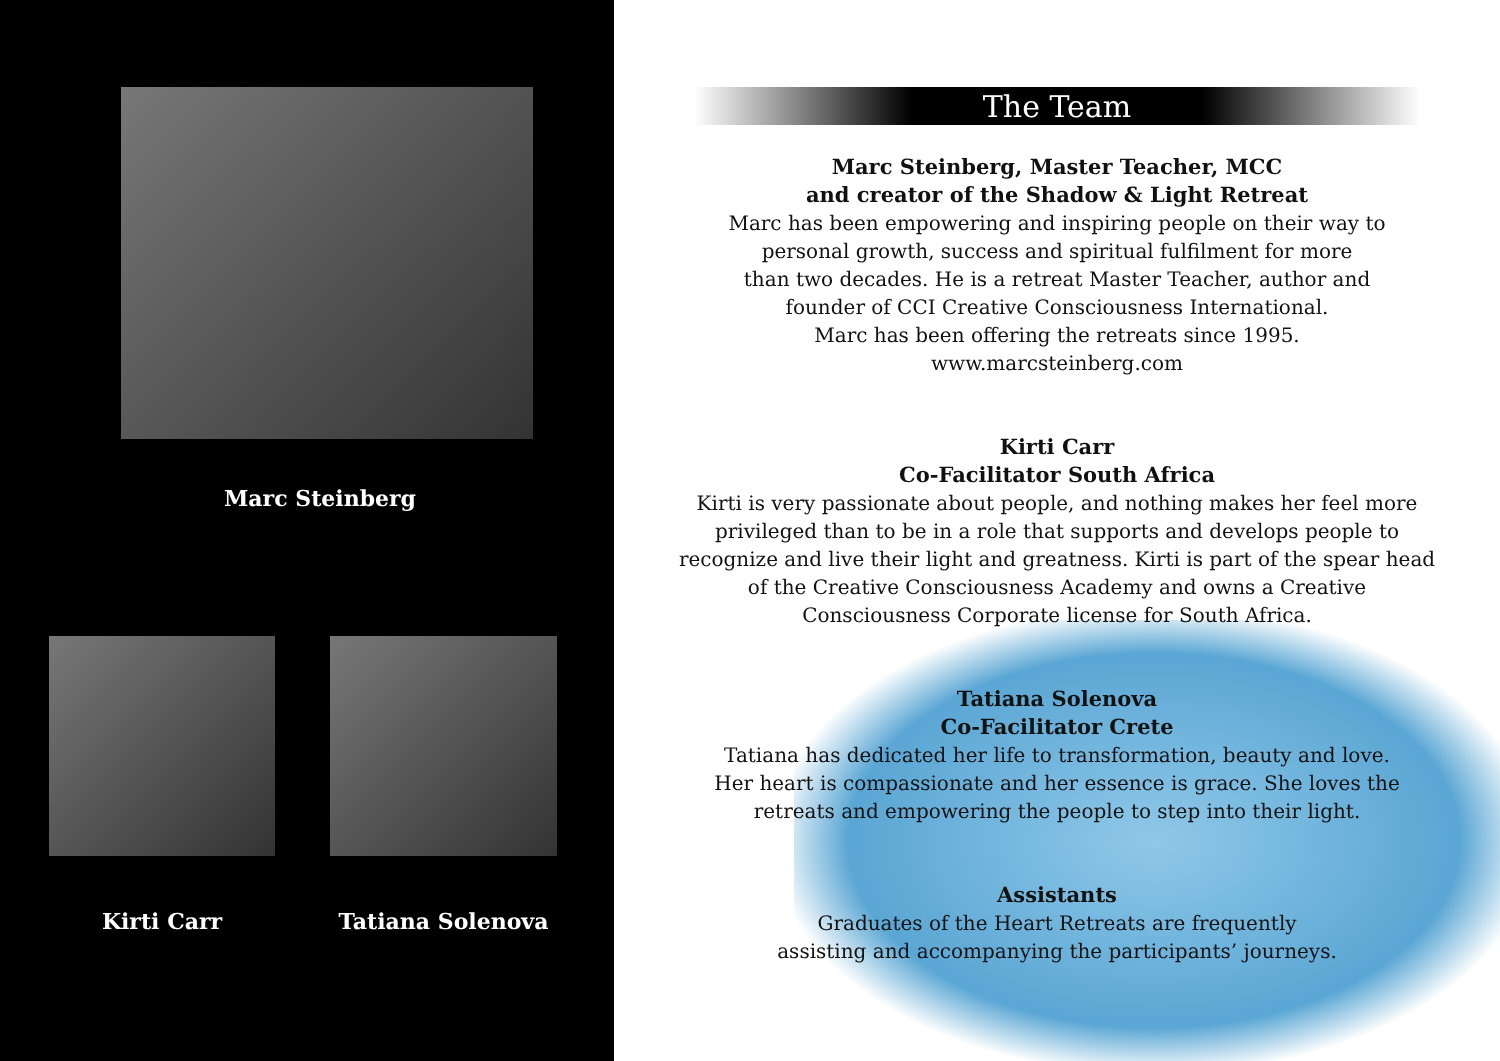Marc Steinberg
Kirti Carr Tatiana Solenova
The Team
Marc Steinberg, Master Teacher, MCC
and creator of the Shadow & Light Retreat
Marc has been empowering and inspiring people on their way to
personal growth, success and spiritual fulfilment for more
than two decades. He is a retreat Master Teacher, author and
founder of CCI Creative Consciousness International.
Marc has been offering the retreats since 1995.
www.marcsteinberg.com
Kirti Carr
Co-Facilitator South Africa
Kirti is very passionate about people, and nothing makes her feel more privileged than to be in a role that supports and develops people to recognize and live their light and greatness. Kirti is part of the spear head of the Creative Consciousness Academy and owns a Creative Consciousness Corporate license for South Africa.
Tatiana Solenova
Co-Facilitator Crete
Tatiana has dedicated her life to transformation, beauty and love.
Her heart is compassionate and her essence is grace. She loves the
retreats and empowering the people to step into their light.
Assistants
Graduates of the Heart Retreats are frequently
assisting and accompanying the participants’ journeys.